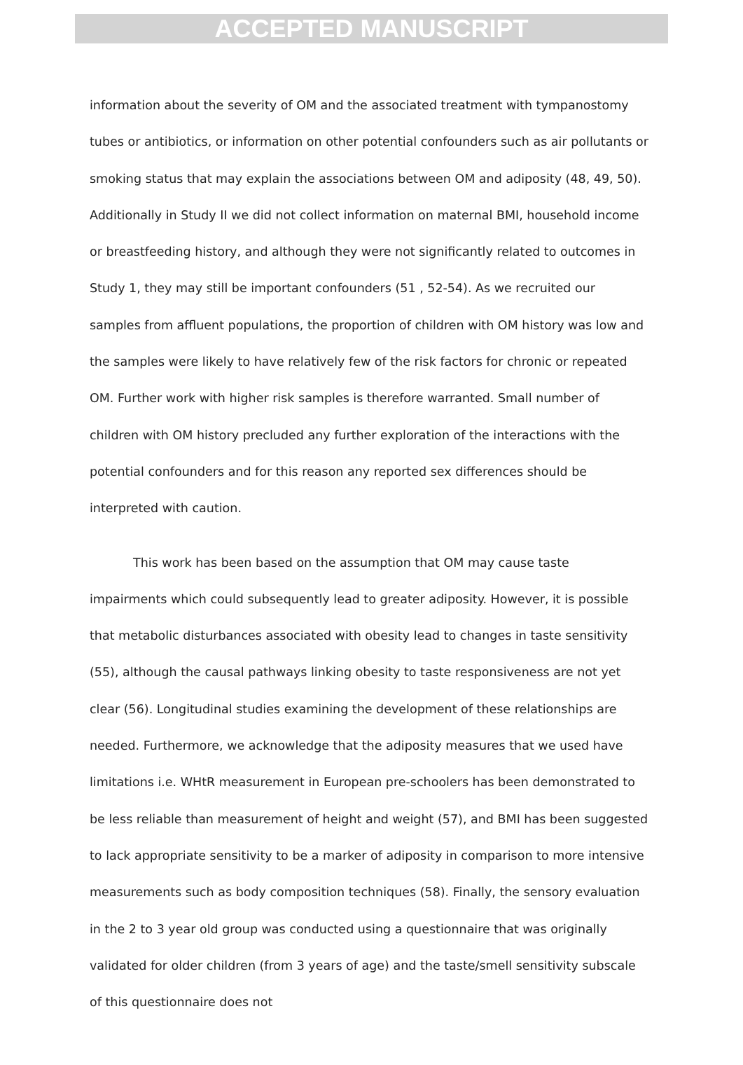ACCEPTED MANUSCRIPT
information about the severity of OM and the associated treatment with tympanostomy tubes or antibiotics, or information on other potential confounders such as air pollutants or smoking status that may explain the associations between OM and adiposity (48, 49, 50). Additionally in Study II we did not collect information on maternal BMI, household income or breastfeeding history, and although they were not significantly related to outcomes in Study 1, they may still be important confounders (51 , 52-54). As we recruited our samples from affluent populations, the proportion of children with OM history was low and the samples were likely to have relatively few of the risk factors for chronic or repeated OM. Further work with higher risk samples is therefore warranted. Small number of children with OM history precluded any further exploration of the interactions with the potential confounders and for this reason any reported sex differences should be interpreted with caution.
This work has been based on the assumption that OM may cause taste impairments which could subsequently lead to greater adiposity. However, it is possible that metabolic disturbances associated with obesity lead to changes in taste sensitivity (55), although the causal pathways linking obesity to taste responsiveness are not yet clear (56). Longitudinal studies examining the development of these relationships are needed. Furthermore, we acknowledge that the adiposity measures that we used have limitations i.e. WHtR measurement in European pre-schoolers has been demonstrated to be less reliable than measurement of height and weight (57), and BMI has been suggested to lack appropriate sensitivity to be a marker of adiposity in comparison to more intensive measurements such as body composition techniques (58). Finally, the sensory evaluation in the 2 to 3 year old group was conducted using a questionnaire that was originally validated for older children (from 3 years of age) and the taste/smell sensitivity subscale of this questionnaire does not